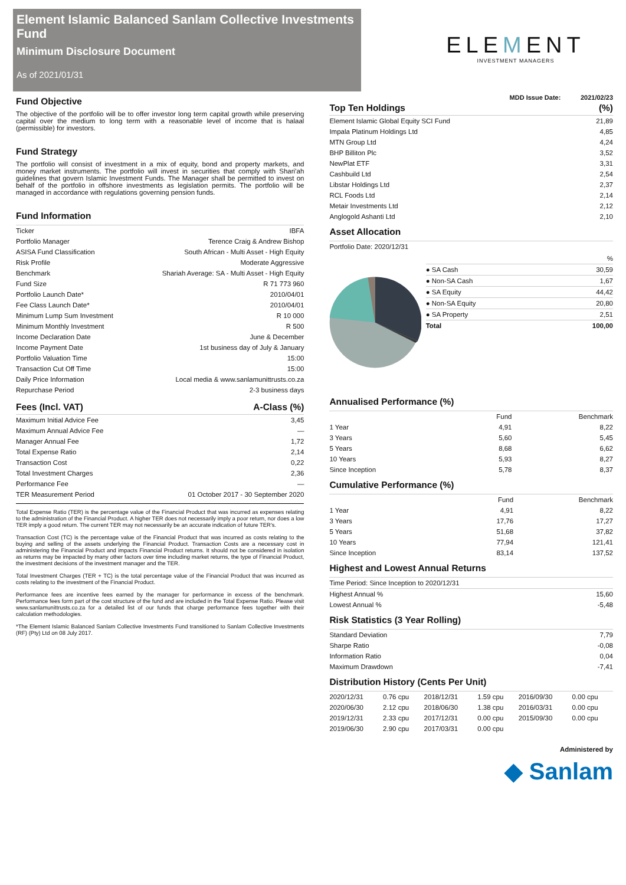Element Islamic Balanced Sanlam Collective Investments Fund
Minimum Disclosure Document
As of 2021/01/31
ELEMENT
INVESTMENT MANAGERS
Fund Objective
The objective of the portfolio will be to offer investor long term capital growth while preserving capital over the medium to long term with a reasonable level of income that is halaal (permissible) for investors.
Fund Strategy
The portfolio will consist of investment in a mix of equity, bond and property markets, and money market instruments. The portfolio will invest in securities that comply with Shari’ah guidelines that govern Islamic Investment Funds. The Manager shall be permitted to invest on behalf of the portfolio in offshore investments as legislation permits. The portfolio will be managed in accordance with regulations governing pension funds.
Fund Information
| Ticker | IBFA |
| Portfolio Manager | Terence Craig & Andrew Bishop |
| ASISA Fund Classification | South African - Multi Asset - High Equity |
| Risk Profile | Moderate Aggressive |
| Benchmark | Shariah Average: SA - Multi Asset - High Equity |
| Fund Size | R 71 773 960 |
| Portfolio Launch Date* | 2010/04/01 |
| Fee Class Launch Date* | 2010/04/01 |
| Minimum Lump Sum Investment | R 10 000 |
| Minimum Monthly Investment | R 500 |
| Income Declaration Date | June & December |
| Income Payment Date | 1st business day of July & January |
| Portfolio Valuation Time | 15:00 |
| Transaction Cut Off Time | 15:00 |
| Daily Price Information | Local media & www.sanlamunittrusts.co.za |
| Repurchase Period | 2-3 business days |
| Fees (Incl. VAT) | A-Class (%) |
| --- | --- |
| Maximum Initial Advice Fee | 3,45 |
| Maximum Annual Advice Fee | — |
| Manager Annual Fee | 1,72 |
| Total Expense Ratio | 2,14 |
| Transaction Cost | 0,22 |
| Total Investment Charges | 2,36 |
| Performance Fee | — |
| TER Measurement Period | 01 October 2017 - 30 September 2020 |
Total Expense Ratio (TER) is the percentage value of the Financial Product that was incurred as expenses relating to the administration of the Financial Product. A higher TER does not necessarily imply a poor return, nor does a low TER imply a good return. The current TER may not necessarily be an accurate indication of future TER’s.
Transaction Cost (TC) is the percentage value of the Financial Product that was incurred as costs relating to the buying and selling of the assets underlying the Financial Product. Transaction Costs are a necessary cost in administering the Financial Product and impacts Financial Product returns. It should not be considered in isolation as returns may be impacted by many other factors over time including market returns, the type of Financial Product, the investment decisions of the investment manager and the TER.
Total Investment Charges (TER + TC) is the total percentage value of the Financial Product that was incurred as costs relating to the investment of the Financial Product.
Performance fees are incentive fees earned by the manager for performance in excess of the benchmark. Performance fees form part of the cost structure of the fund and are included in the Total Expense Ratio. Please visit www.sanlamunittrusts.co.za for a detailed list of our funds that charge performance fees together with their calculation methodologies.
*The Element Islamic Balanced Sanlam Collective Investments Fund transitioned to Sanlam Collective Investments (RF) (Pty) Ltd on 08 July 2017.
MDD Issue Date: 2021/02/23
| Top Ten Holdings | (%) |
| --- | --- |
| Element Islamic Global Equity SCI Fund | 21,89 |
| Impala Platinum Holdings Ltd | 4,85 |
| MTN Group Ltd | 4,24 |
| BHP Billiton Plc | 3,52 |
| NewPlat ETF | 3,31 |
| Cashbuild Ltd | 2,54 |
| Libstar Holdings Ltd | 2,37 |
| RCL Foods Ltd | 2,14 |
| Metair Investments Ltd | 2,12 |
| Anglogold Ashanti Ltd | 2,10 |
Asset Allocation
Portfolio Date: 2020/12/31
| | % |
| ● SA Cash | 30,59 |
| ● Non-SA Cash | 1,67 |
| ● SA Equity | 44,42 |
| ● Non-SA Equity | 20,80 |
| ● SA Property | 2,51 |
| Total | 100,00 |
Annualised Performance (%)
| | Fund | Benchmark |
| --- | --- | --- |
| 1 Year | 4,91 | 8,22 |
| 3 Years | 5,60 | 5,45 |
| 5 Years | 8,68 | 6,62 |
| 10 Years | 5,93 | 8,27 |
| Since Inception | 5,78 | 8,37 |
Cumulative Performance (%)
| | Fund | Benchmark |
| --- | --- | --- |
| 1 Year | 4,91 | 8,22 |
| 3 Years | 17,76 | 17,27 |
| 5 Years | 51,68 | 37,82 |
| 10 Years | 77,94 | 121,41 |
| Since Inception | 83,14 | 137,52 |
Highest and Lowest Annual Returns
| Time Period: Since Inception to 2020/12/31 | |
| Highest Annual % | 15,60 |
| Lowest Annual % | -5,48 |
Risk Statistics (3 Year Rolling)
| Standard Deviation | 7,79 |
| Sharpe Ratio | -0,08 |
| Information Ratio | 0,04 |
| Maximum Drawdown | -7,41 |
Distribution History (Cents Per Unit)
| 2020/12/31 | 0.76 cpu | 2018/12/31 | 1.59 cpu | 2016/09/30 | 0.00 cpu |
| 2020/06/30 | 2.12 cpu | 2018/06/30 | 1.38 cpu | 2016/03/31 | 0.00 cpu |
| 2019/12/31 | 2.33 cpu | 2017/12/31 | 0.00 cpu | 2015/09/30 | 0.00 cpu |
| 2019/06/30 | 2.90 cpu | 2017/03/31 | 0.00 cpu | | |
Administered by
◆ Sanlam